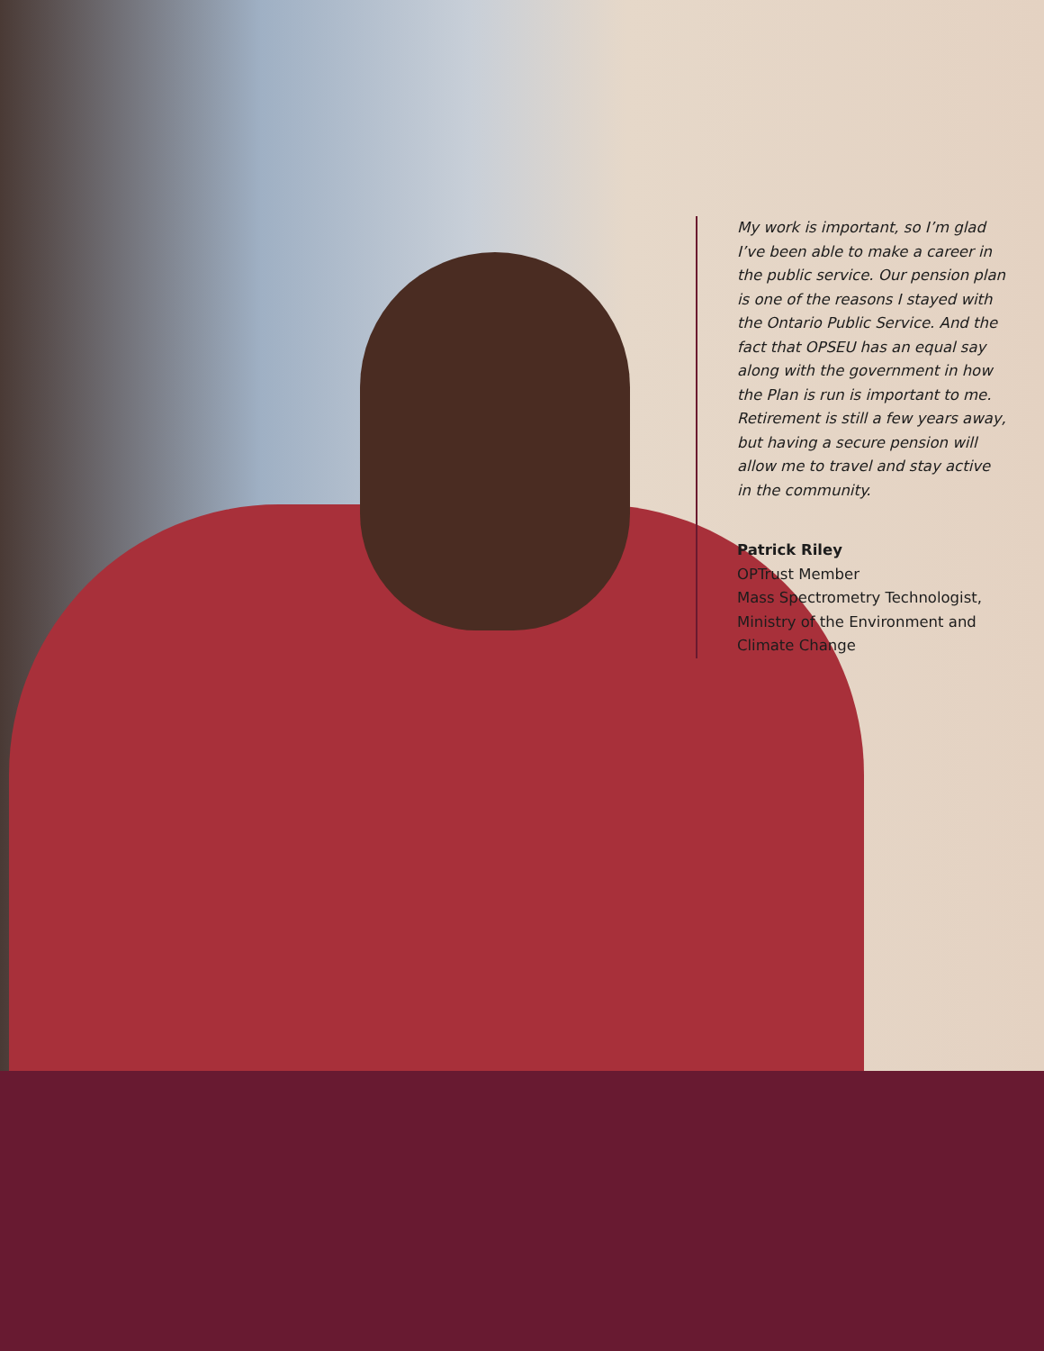My work is important, so I’m glad I’ve been able to make a career in the public service. Our pension plan is one of the reasons I stayed with the Ontario Public Service. And the fact that OPSEU has an equal say along with the government in how the Plan is run is important to me. Retirement is still a few years away, but having a secure pension will allow me to travel and stay active in the community.
Patrick Riley
OPTrust Member
Mass Spectrometry Technologist, Ministry of the Environment and Climate Change